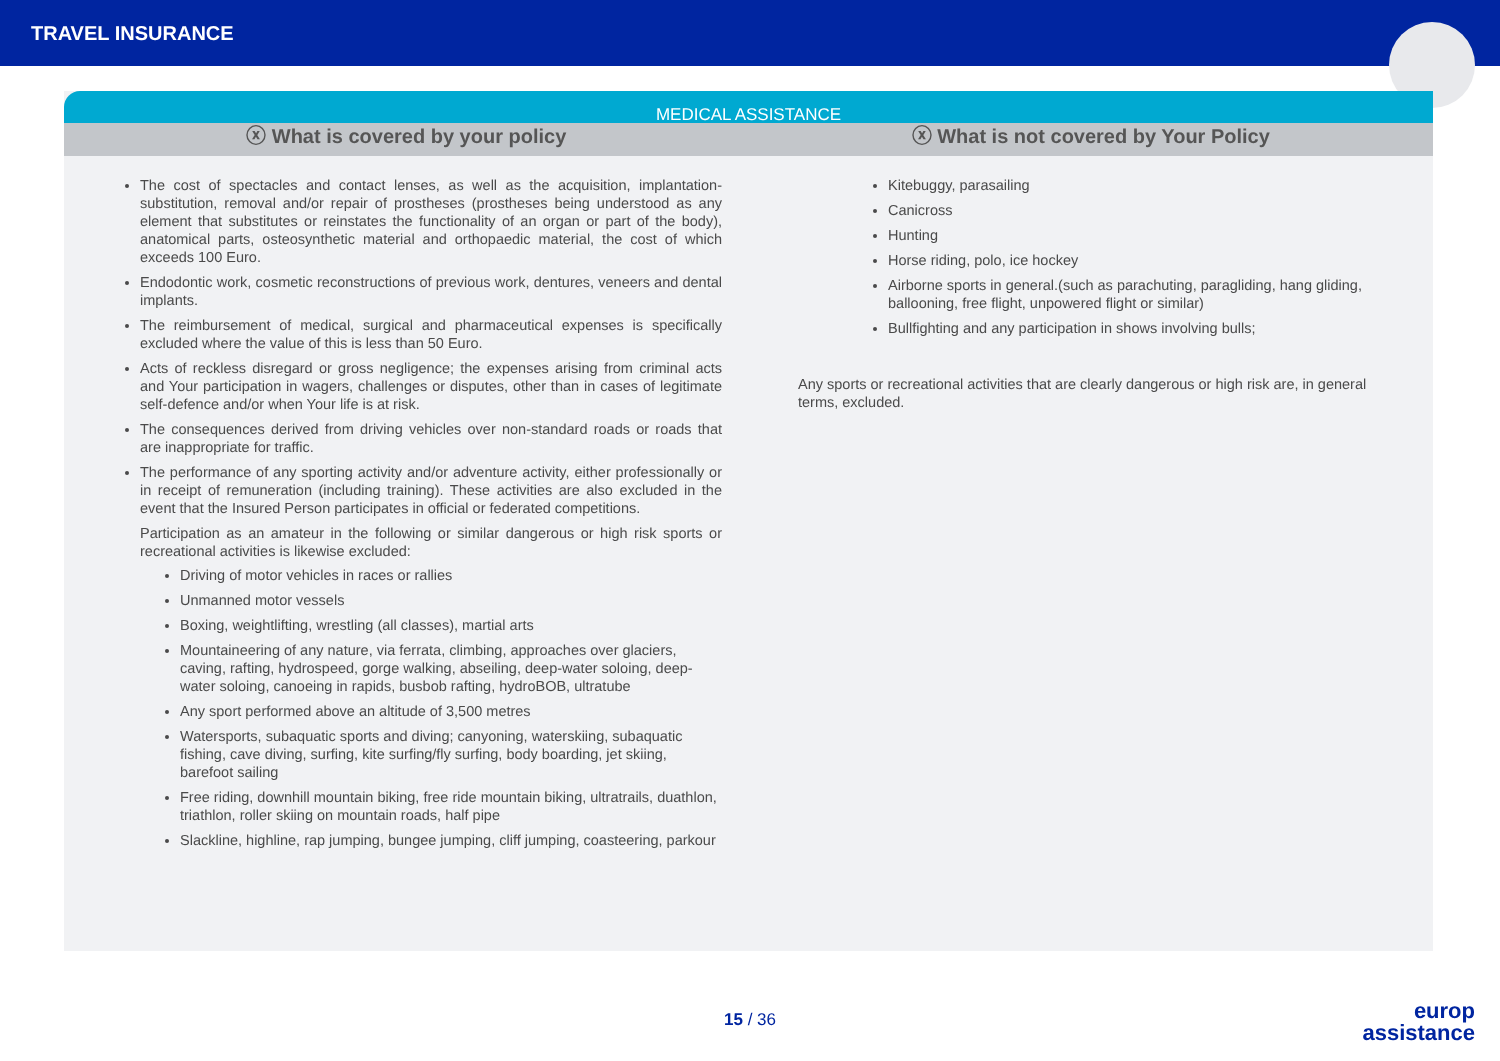TRAVEL INSURANCE
MEDICAL ASSISTANCE
ⓧ What is covered by your policy
ⓧ What is not covered by Your Policy
The cost of spectacles and contact lenses, as well as the acquisition, implantation-substitution, removal and/or repair of prostheses (prostheses being understood as any element that substitutes or reinstates the functionality of an organ or part of the body), anatomical parts, osteosynthetic material and orthopaedic material, the cost of which exceeds 100 Euro.
Endodontic work, cosmetic reconstructions of previous work, dentures, veneers and dental implants.
The reimbursement of medical, surgical and pharmaceutical expenses is specifically excluded where the value of this is less than 50 Euro.
Acts of reckless disregard or gross negligence; the expenses arising from criminal acts and Your participation in wagers, challenges or disputes, other than in cases of legitimate self-defence and/or when Your life is at risk.
The consequences derived from driving vehicles over non-standard roads or roads that are inappropriate for traffic.
The performance of any sporting activity and/or adventure activity, either professionally or in receipt of remuneration (including training). These activities are also excluded in the event that the Insured Person participates in official or federated competitions.
Participation as an amateur in the following or similar dangerous or high risk sports or recreational activities is likewise excluded:
Driving of motor vehicles in races or rallies
Unmanned motor vessels
Boxing, weightlifting, wrestling (all classes), martial arts
Mountaineering of any nature, via ferrata, climbing, approaches over glaciers, caving, rafting, hydrospeed, gorge walking, abseiling, deep-water soloing, deep-water soloing, canoeing in rapids, busbob rafting, hydroBOB, ultratube
Any sport performed above an altitude of 3,500 metres
Watersports, subaquatic sports and diving; canyoning, waterskiing, subaquatic fishing, cave diving, surfing, kite surfing/fly surfing, body boarding, jet skiing, barefoot sailing
Free riding, downhill mountain biking, free ride mountain biking, ultratrails, duathlon, triathlon, roller skiing on mountain roads, half pipe
Slackline, highline, rap jumping, bungee jumping, cliff jumping, coasteering, parkour
Kitebuggy, parasailing
Canicross
Hunting
Horse riding, polo, ice hockey
Airborne sports in general.(such as parachuting, paragliding, hang gliding, ballooning, free flight, unpowered flight or similar)
Bullfighting and any participation in shows involving bulls;
Any sports or recreational activities that are clearly dangerous or high risk are, in general terms, excluded.
15 / 36
europ
assistance